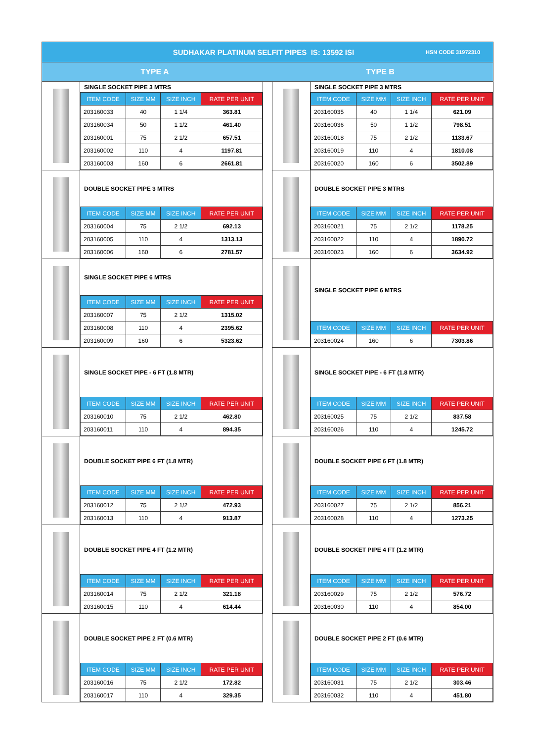SUDHAKAR PLATINUM SELFIT PIPES IS: 13592 ISI
HSN CODE 31972310
TYPE A TYPE B
SINGLE SOCKET PIPE 3 MTRS
| ITEM CODE | SIZE MM | SIZE INCH | RATE PER UNIT |
| --- | --- | --- | --- |
| 203160033 | 40 | 1 1/4 | 363.81 |
| 203160034 | 50 | 1 1/2 | 461.40 |
| 203160001 | 75 | 2 1/2 | 657.51 |
| 203160002 | 110 | 4 | 1197.81 |
| 203160003 | 160 | 6 | 2661.81 |
SINGLE SOCKET PIPE 3 MTRS
| ITEM CODE | SIZE MM | SIZE INCH | RATE PER UNIT |
| --- | --- | --- | --- |
| 203160035 | 40 | 1 1/4 | 621.09 |
| 203160036 | 50 | 1 1/2 | 798.51 |
| 203160018 | 75 | 2 1/2 | 1133.67 |
| 203160019 | 110 | 4 | 1810.08 |
| 203160020 | 160 | 6 | 3502.89 |
DOUBLE SOCKET PIPE 3 MTRS
| ITEM CODE | SIZE MM | SIZE INCH | RATE PER UNIT |
| --- | --- | --- | --- |
| 203160004 | 75 | 2 1/2 | 692.13 |
| 203160005 | 110 | 4 | 1313.13 |
| 203160006 | 160 | 6 | 2781.57 |
DOUBLE SOCKET PIPE 3 MTRS
| ITEM CODE | SIZE MM | SIZE INCH | RATE PER UNIT |
| --- | --- | --- | --- |
| 203160021 | 75 | 2 1/2 | 1178.25 |
| 203160022 | 110 | 4 | 1890.72 |
| 203160023 | 160 | 6 | 3634.92 |
SINGLE SOCKET PIPE 6 MTRS
| ITEM CODE | SIZE MM | SIZE INCH | RATE PER UNIT |
| --- | --- | --- | --- |
| 203160007 | 75 | 2 1/2 | 1315.02 |
| 203160008 | 110 | 4 | 2395.62 |
| 203160009 | 160 | 6 | 5323.62 |
SINGLE SOCKET PIPE 6 MTRS
| ITEM CODE | SIZE MM | SIZE INCH | RATE PER UNIT |
| --- | --- | --- | --- |
| 203160024 | 160 | 6 | 7303.86 |
SINGLE SOCKET PIPE - 6 FT (1.8 MTR)
| ITEM CODE | SIZE MM | SIZE INCH | RATE PER UNIT |
| --- | --- | --- | --- |
| 203160010 | 75 | 2 1/2 | 462.80 |
| 203160011 | 110 | 4 | 894.35 |
SINGLE SOCKET PIPE - 6 FT (1.8 MTR)
| ITEM CODE | SIZE MM | SIZE INCH | RATE PER UNIT |
| --- | --- | --- | --- |
| 203160025 | 75 | 2 1/2 | 837.58 |
| 203160026 | 110 | 4 | 1245.72 |
DOUBLE SOCKET PIPE 6 FT (1.8 MTR)
| ITEM CODE | SIZE MM | SIZE INCH | RATE PER UNIT |
| --- | --- | --- | --- |
| 203160012 | 75 | 2 1/2 | 472.93 |
| 203160013 | 110 | 4 | 913.87 |
DOUBLE SOCKET PIPE 6 FT (1.8 MTR)
| ITEM CODE | SIZE MM | SIZE INCH | RATE PER UNIT |
| --- | --- | --- | --- |
| 203160027 | 75 | 2 1/2 | 856.21 |
| 203160028 | 110 | 4 | 1273.25 |
DOUBLE SOCKET PIPE 4 FT (1.2 MTR)
| ITEM CODE | SIZE MM | SIZE INCH | RATE PER UNIT |
| --- | --- | --- | --- |
| 203160014 | 75 | 2 1/2 | 321.18 |
| 203160015 | 110 | 4 | 614.44 |
DOUBLE SOCKET PIPE 4 FT (1.2 MTR)
| ITEM CODE | SIZE MM | SIZE INCH | RATE PER UNIT |
| --- | --- | --- | --- |
| 203160029 | 75 | 2 1/2 | 576.72 |
| 203160030 | 110 | 4 | 854.00 |
DOUBLE SOCKET PIPE 2 FT (0.6 MTR)
| ITEM CODE | SIZE MM | SIZE INCH | RATE PER UNIT |
| --- | --- | --- | --- |
| 203160016 | 75 | 2 1/2 | 172.82 |
| 203160017 | 110 | 4 | 329.35 |
DOUBLE SOCKET PIPE 2 FT (0.6 MTR)
| ITEM CODE | SIZE MM | SIZE INCH | RATE PER UNIT |
| --- | --- | --- | --- |
| 203160031 | 75 | 2 1/2 | 303.46 |
| 203160032 | 110 | 4 | 451.80 |